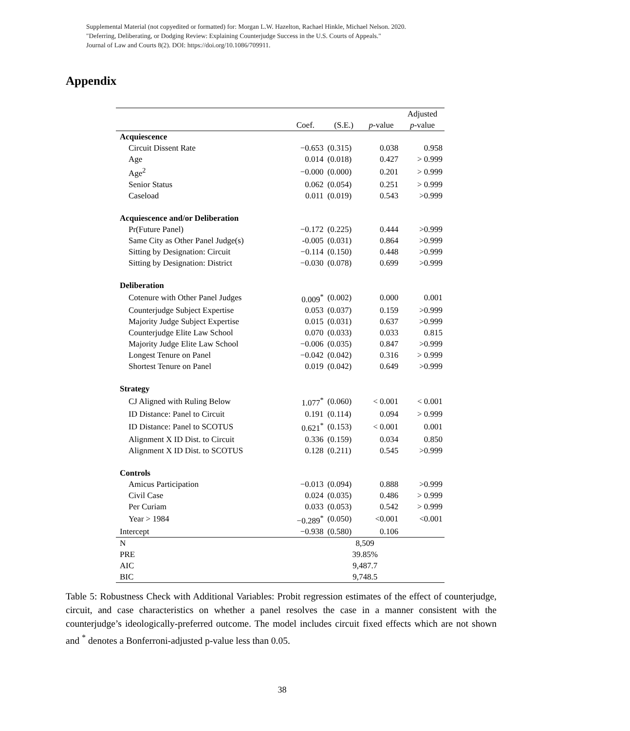Supplemental Material (not copyedited or formatted) for: Morgan L.W. Hazelton, Rachael Hinkle, Michael Nelson. 2020.
"Deferring, Deliberating, or Dodging Review: Explaining Counterjudge Success in the U.S. Courts of Appeals."
Journal of Law and Courts 8(2). DOI: https://doi.org/10.1086/709911.
Appendix
| | | | | Adjusted |
| --- | --- | --- | --- | --- |
| | Coef. | (S.E.) | p -value | p -value |
| Acquiescence | | | | |
| Circuit Dissent Rate | −0.653 | (0.315) | 0.038 | 0.958 |
| Age | 0.014 | (0.018) | 0.427 | > 0.999 |
| Age<sup>2</sup> | −0.000 | (0.000) | 0.201 | > 0.999 |
| Senior Status | 0.062 | (0.054) | 0.251 | > 0.999 |
| Caseload | 0.011 | (0.019) | 0.543 | >0.999 |
| Acquiescence and/or Deliberation | | | | |
| Pr(Future Panel) | −0.172 | (0.225) | 0.444 | >0.999 |
| Same City as Other Panel Judge(s) | -0.005 | (0.031) | 0.864 | >0.999 |
| Sitting by Designation: Circuit | −0.114 | (0.150) | 0.448 | >0.999 |
| Sitting by Designation: District | −0.030 | (0.078) | 0.699 | >0.999 |
| Deliberation | | | | |
| Cotenure with Other Panel Judges | 0.009<sup>*</sup> | (0.002) | 0.000 | 0.001 |
| Counterjudge Subject Expertise | 0.053 | (0.037) | 0.159 | >0.999 |
| Majority Judge Subject Expertise | 0.015 | (0.031) | 0.637 | >0.999 |
| Counterjudge Elite Law School | 0.070 | (0.033) | 0.033 | 0.815 |
| Majority Judge Elite Law School | −0.006 | (0.035) | 0.847 | >0.999 |
| Longest Tenure on Panel | −0.042 | (0.042) | 0.316 | > 0.999 |
| Shortest Tenure on Panel | 0.019 | (0.042) | 0.649 | >0.999 |
| Strategy | | | | |
| CJ Aligned with Ruling Below | 1.077<sup>*</sup> | (0.060) | < 0.001 | < 0.001 |
| ID Distance: Panel to Circuit | 0.191 | (0.114) | 0.094 | > 0.999 |
| ID Distance: Panel to SCOTUS | 0.621<sup>*</sup> | (0.153) | < 0.001 | 0.001 |
| Alignment X ID Dist. to Circuit | 0.336 | (0.159) | 0.034 | 0.850 |
| Alignment X ID Dist. to SCOTUS | 0.128 | (0.211) | 0.545 | >0.999 |
| Controls | | | | |
| Amicus Participation | −0.013 | (0.094) | 0.888 | >0.999 |
| Civil Case | 0.024 | (0.035) | 0.486 | > 0.999 |
| Per Curiam | 0.033 | (0.053) | 0.542 | > 0.999 |
| Year > 1984 | −0.289<sup>*</sup> | (0.050) | <0.001 | <0.001 |
| Intercept | −0.938 | (0.580) | 0.106 | |
| N | 8,509 | | | |
| PRE | 39.85% | | | |
| AIC | 9,487.7 | | | |
| BIC | 9,748.5 | | | |
Table 5: Robustness Check with Additional Variables: Probit regression estimates of the effect of counterjudge, circuit, and case characteristics on whether a panel resolves the case in a manner consistent with the counterjudge’s ideologically-preferred outcome. The model includes circuit fixed effects which are not shown and <sup>*</sup> denotes a Bonferroni-adjusted p-value less than 0.05.
38